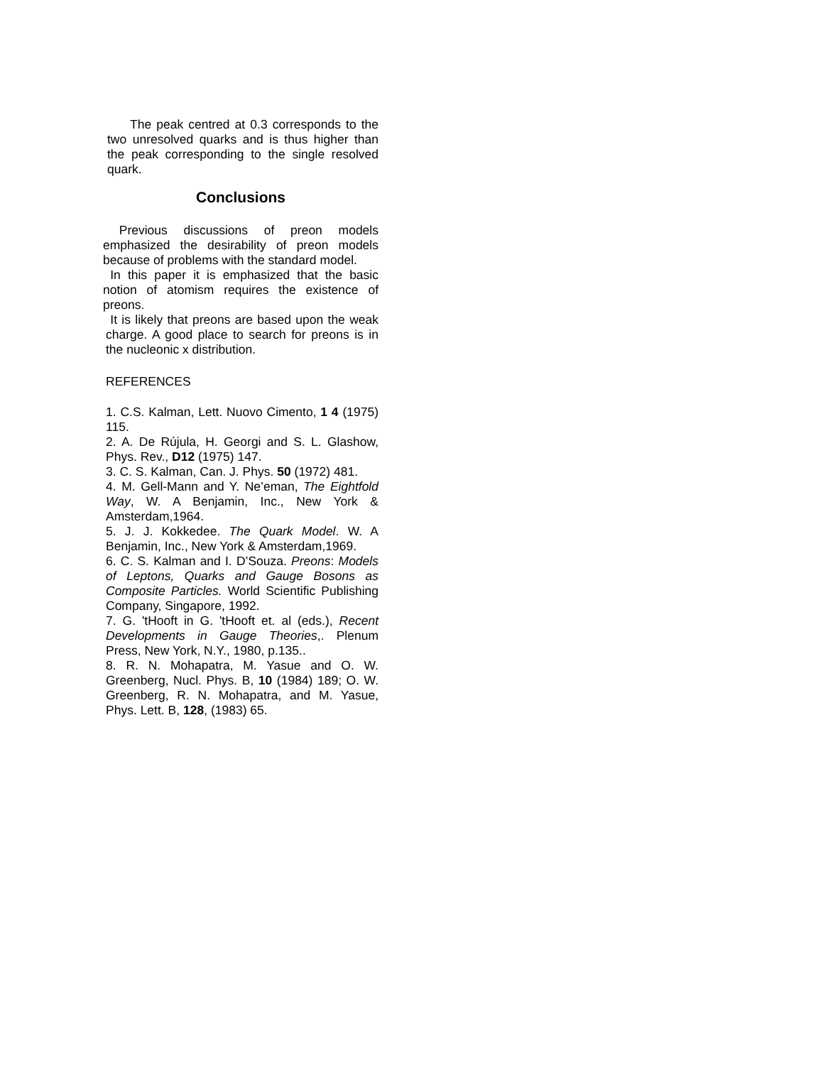The peak centred at 0.3 corresponds to the two unresolved quarks and is thus higher than the peak corresponding to the single resolved quark.
Conclusions
Previous discussions of preon models emphasized the desirability of preon models because of problems with the standard model.
In this paper it is emphasized that the basic notion of atomism requires the existence of preons.
It is likely that preons are based upon the weak charge. A good place to search for preons is in the nucleonic x distribution.
REFERENCES
1. C.S. Kalman, Lett. Nuovo Cimento, 1 4 (1975) 115.
2. A. De Rújula, H. Georgi and S. L. Glashow, Phys. Rev., D12 (1975) 147.
3. C. S. Kalman, Can. J. Phys. 50 (1972) 481.
4. M. Gell-Mann and Y. Ne’eman, The Eightfold Way, W. A Benjamin, Inc., New York & Amsterdam,1964.
5. J. J. Kokkedee. The Quark Model. W. A Benjamin, Inc., New York & Amsterdam,1969.
6. C. S. Kalman and I. D’Souza. Preons: Models of Leptons, Quarks and Gauge Bosons as Composite Particles. World Scientific Publishing Company, Singapore, 1992.
7. G. 'tHooft in G. 'tHooft et. al (eds.), Recent Developments in Gauge Theories,. Plenum Press, New York, N.Y., 1980, p.135..
8. R. N. Mohapatra, M. Yasue and O. W. Greenberg, Nucl. Phys. B, 10 (1984) 189; O. W. Greenberg, R. N. Mohapatra, and M. Yasue, Phys. Lett. B, 128, (1983) 65.